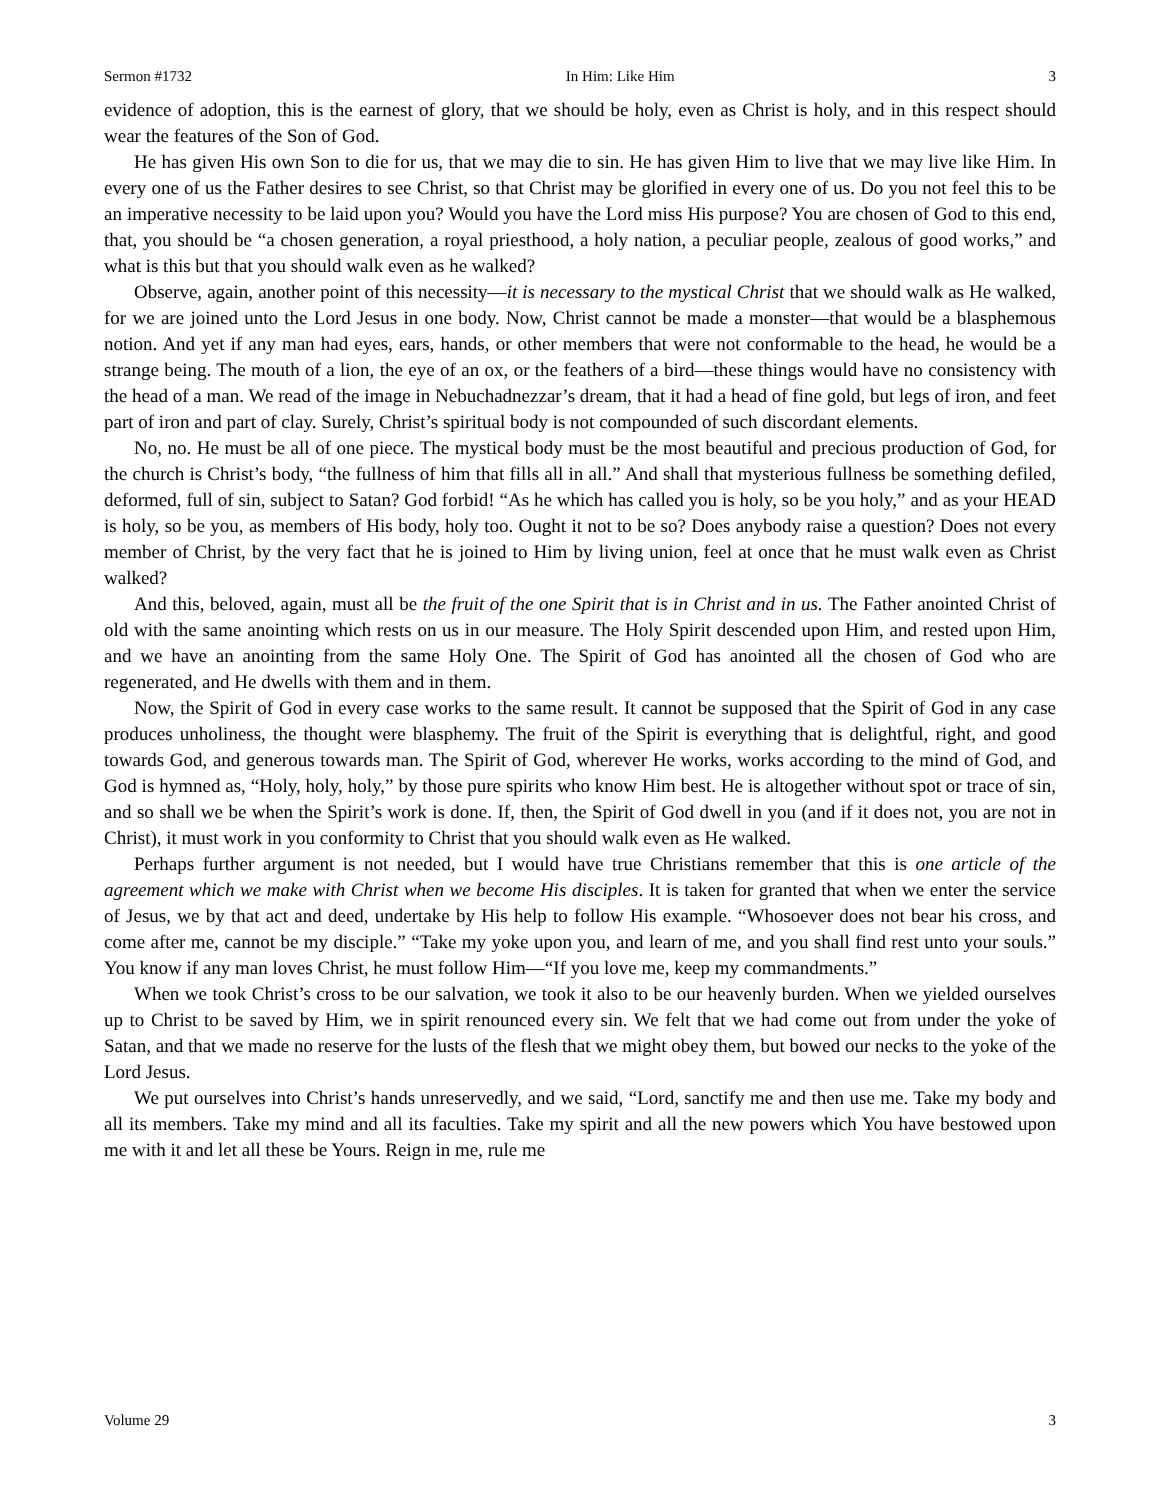Sermon #1732 In Him: Like Him 3
evidence of adoption, this is the earnest of glory, that we should be holy, even as Christ is holy, and in this respect should wear the features of the Son of God.
He has given His own Son to die for us, that we may die to sin. He has given Him to live that we may live like Him. In every one of us the Father desires to see Christ, so that Christ may be glorified in every one of us. Do you not feel this to be an imperative necessity to be laid upon you? Would you have the Lord miss His purpose? You are chosen of God to this end, that, you should be “a chosen generation, a royal priesthood, a holy nation, a peculiar people, zealous of good works,” and what is this but that you should walk even as he walked?
Observe, again, another point of this necessity—it is necessary to the mystical Christ that we should walk as He walked, for we are joined unto the Lord Jesus in one body. Now, Christ cannot be made a monster—that would be a blasphemous notion. And yet if any man had eyes, ears, hands, or other members that were not conformable to the head, he would be a strange being. The mouth of a lion, the eye of an ox, or the feathers of a bird—these things would have no consistency with the head of a man. We read of the image in Nebuchadnezzar’s dream, that it had a head of fine gold, but legs of iron, and feet part of iron and part of clay. Surely, Christ’s spiritual body is not compounded of such discordant elements.
No, no. He must be all of one piece. The mystical body must be the most beautiful and precious production of God, for the church is Christ’s body, “the fullness of him that fills all in all.” And shall that mysterious fullness be something defiled, deformed, full of sin, subject to Satan? God forbid! “As he which has called you is holy, so be you holy,” and as your HEAD is holy, so be you, as members of His body, holy too. Ought it not to be so? Does anybody raise a question? Does not every member of Christ, by the very fact that he is joined to Him by living union, feel at once that he must walk even as Christ walked?
And this, beloved, again, must all be the fruit of the one Spirit that is in Christ and in us. The Father anointed Christ of old with the same anointing which rests on us in our measure. The Holy Spirit descended upon Him, and rested upon Him, and we have an anointing from the same Holy One. The Spirit of God has anointed all the chosen of God who are regenerated, and He dwells with them and in them.
Now, the Spirit of God in every case works to the same result. It cannot be supposed that the Spirit of God in any case produces unholiness, the thought were blasphemy. The fruit of the Spirit is everything that is delightful, right, and good towards God, and generous towards man. The Spirit of God, wherever He works, works according to the mind of God, and God is hymned as, “Holy, holy, holy,” by those pure spirits who know Him best. He is altogether without spot or trace of sin, and so shall we be when the Spirit’s work is done. If, then, the Spirit of God dwell in you (and if it does not, you are not in Christ), it must work in you conformity to Christ that you should walk even as He walked.
Perhaps further argument is not needed, but I would have true Christians remember that this is one article of the agreement which we make with Christ when we become His disciples. It is taken for granted that when we enter the service of Jesus, we by that act and deed, undertake by His help to follow His example. “Whosoever does not bear his cross, and come after me, cannot be my disciple.” “Take my yoke upon you, and learn of me, and you shall find rest unto your souls.” You know if any man loves Christ, he must follow Him—“If you love me, keep my commandments.”
When we took Christ’s cross to be our salvation, we took it also to be our heavenly burden. When we yielded ourselves up to Christ to be saved by Him, we in spirit renounced every sin. We felt that we had come out from under the yoke of Satan, and that we made no reserve for the lusts of the flesh that we might obey them, but bowed our necks to the yoke of the Lord Jesus.
We put ourselves into Christ’s hands unreservedly, and we said, “Lord, sanctify me and then use me. Take my body and all its members. Take my mind and all its faculties. Take my spirit and all the new powers which You have bestowed upon me with it and let all these be Yours. Reign in me, rule me
Volume 29 3